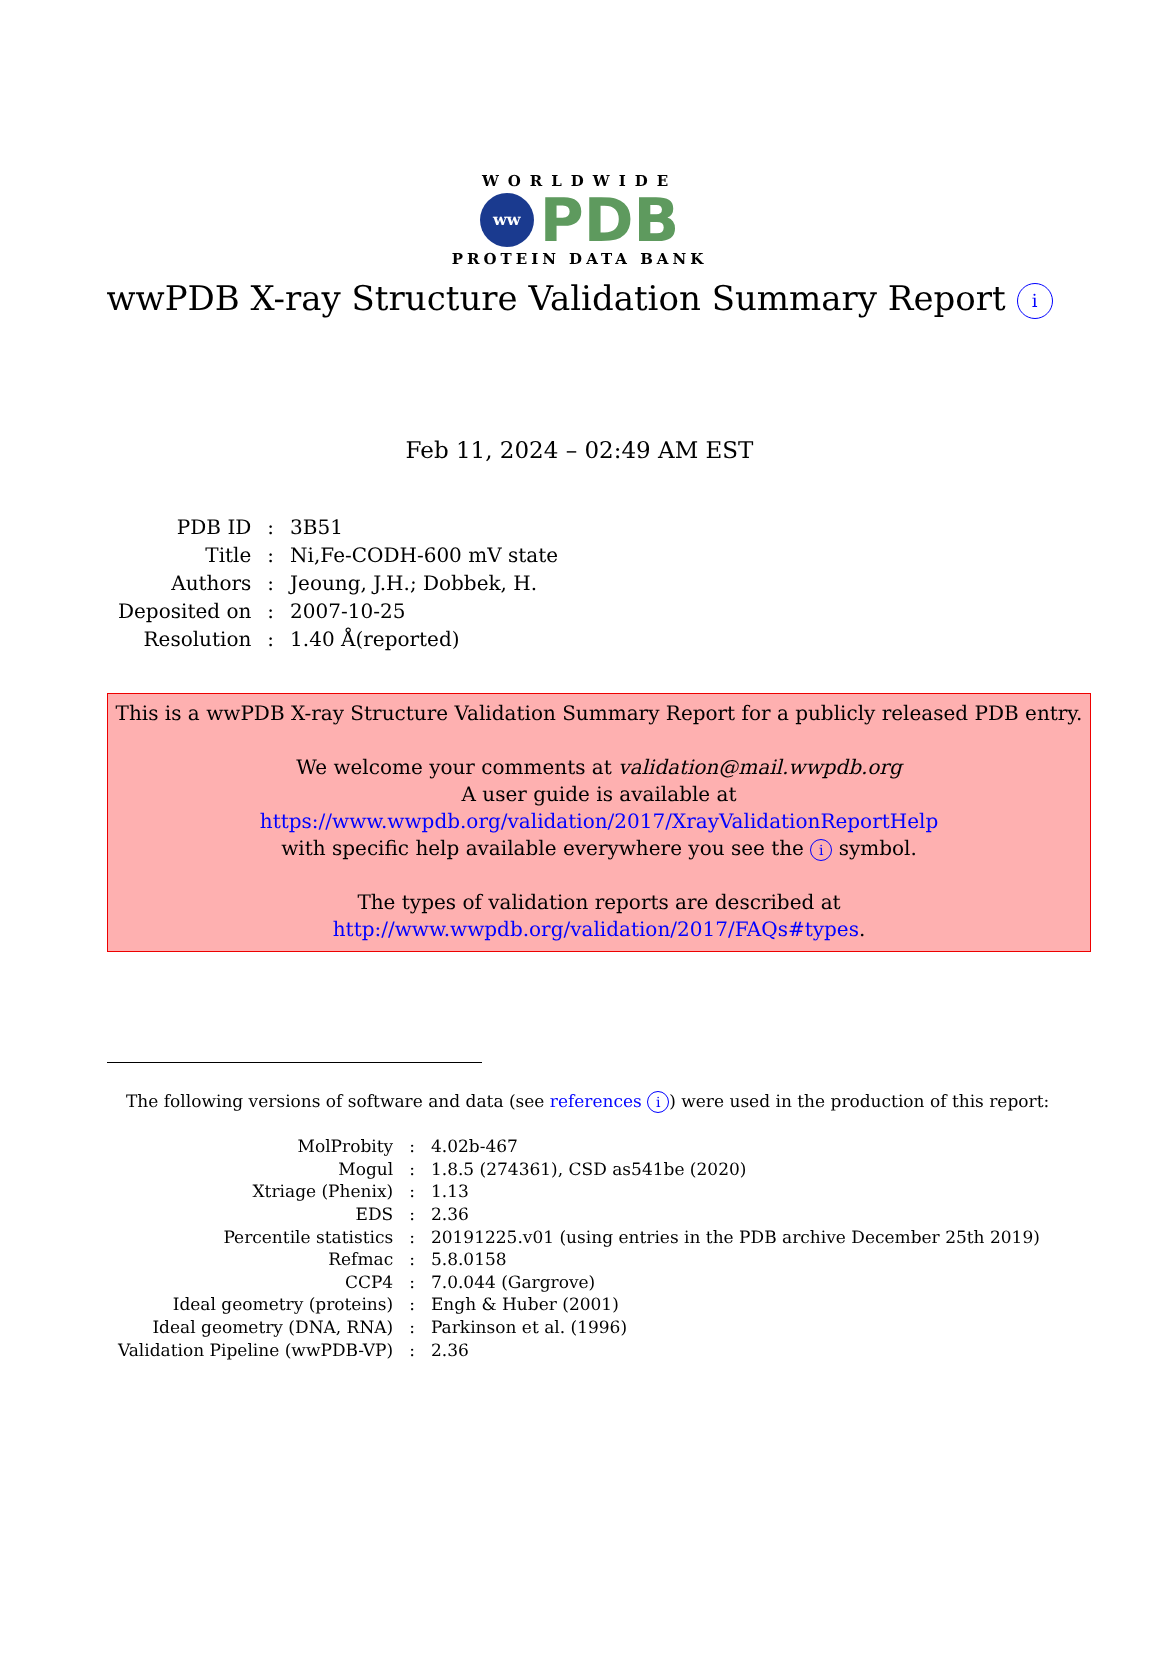WORLDWIDE
ww PDB
PROTEIN DATA BANK
wwPDB X-ray Structure Validation Summary Report i
Feb 11, 2024 – 02:49 AM EST
| PDB ID | : | 3B51 |
| Title | : | Ni,Fe-CODH-600 mV state |
| Authors | : | Jeoung, J.H.; Dobbek, H. |
| Deposited on | : | 2007-10-25 |
| Resolution | : | 1.40 Å(reported) |
This is a wwPDB X-ray Structure Validation Summary Report for a publicly released PDB entry.
We welcome your comments at validation@mail.wwpdb.org
A user guide is available at
https://www.wwpdb.org/validation/2017/XrayValidationReportHelp
with specific help available everywhere you see the i symbol.
The types of validation reports are described at
http://www.wwpdb.org/validation/2017/FAQs#types.
The following versions of software and data (see references i) were used in the production of this report:
| MolProbity | : | 4.02b-467 |
| Mogul | : | 1.8.5 (274361), CSD as541be (2020) |
| Xtriage (Phenix) | : | 1.13 |
| EDS | : | 2.36 |
| Percentile statistics | : | 20191225.v01 (using entries in the PDB archive December 25th 2019) |
| Refmac | : | 5.8.0158 |
| CCP4 | : | 7.0.044 (Gargrove) |
| Ideal geometry (proteins) | : | Engh & Huber (2001) |
| Ideal geometry (DNA, RNA) | : | Parkinson et al. (1996) |
| Validation Pipeline (wwPDB-VP) | : | 2.36 |